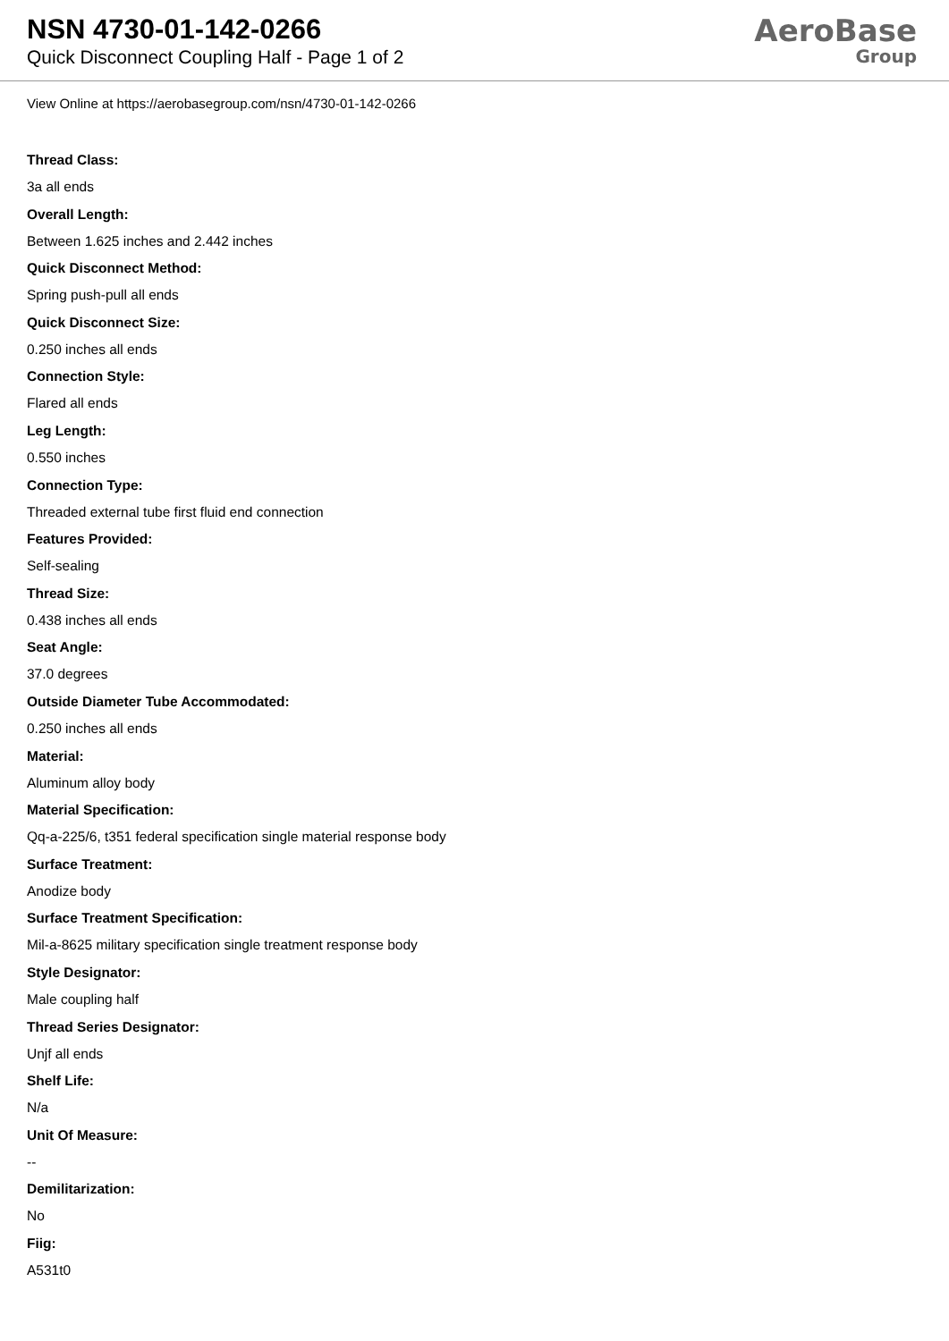NSN 4730-01-142-0266
Quick Disconnect Coupling Half - Page 1 of 2
AeroBase
Group
View Online at https://aerobasegroup.com/nsn/4730-01-142-0266
Thread Class:
3a all ends
Overall Length:
Between 1.625 inches and 2.442 inches
Quick Disconnect Method:
Spring push-pull all ends
Quick Disconnect Size:
0.250 inches all ends
Connection Style:
Flared all ends
Leg Length:
0.550 inches
Connection Type:
Threaded external tube first fluid end connection
Features Provided:
Self-sealing
Thread Size:
0.438 inches all ends
Seat Angle:
37.0 degrees
Outside Diameter Tube Accommodated:
0.250 inches all ends
Material:
Aluminum alloy body
Material Specification:
Qq-a-225/6, t351 federal specification single material response body
Surface Treatment:
Anodize body
Surface Treatment Specification:
Mil-a-8625 military specification single treatment response body
Style Designator:
Male coupling half
Thread Series Designator:
Unjf all ends
Shelf Life:
N/a
Unit Of Measure:
--
Demilitarization:
No
Fiig:
A531t0